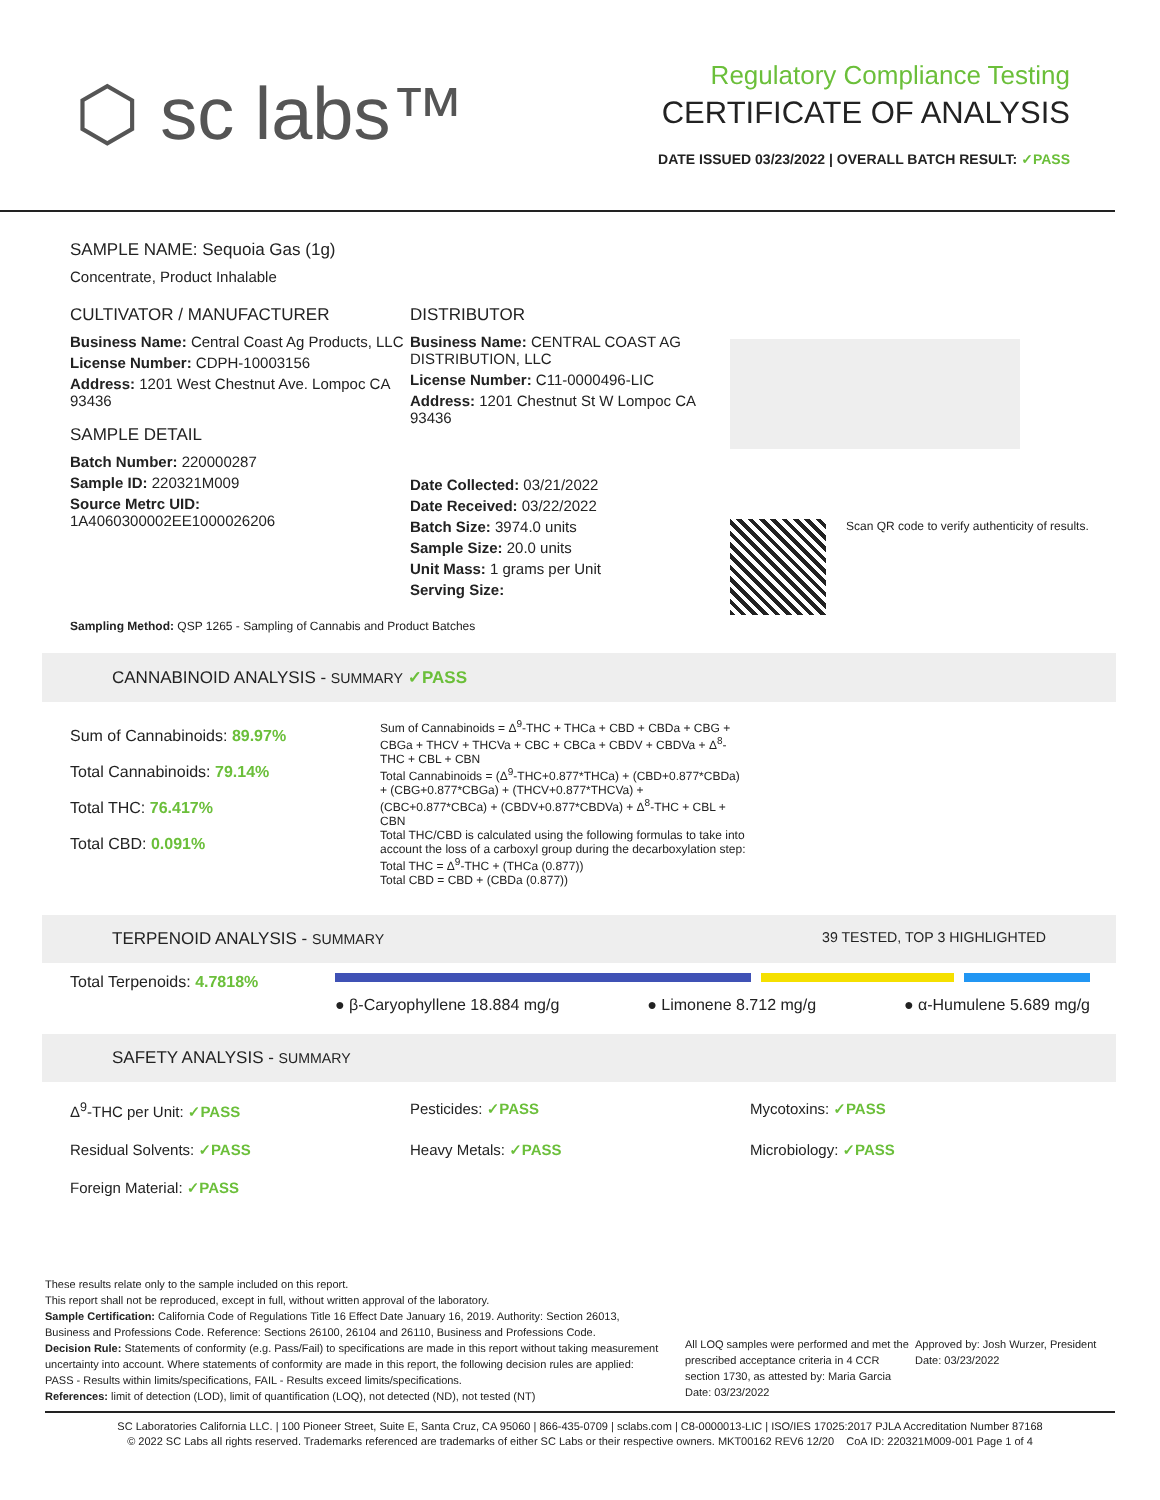⬡ sc labs™
Regulatory Compliance Testing
CERTIFICATE OF ANALYSIS
DATE ISSUED 03/23/2022 | OVERALL BATCH RESULT: ✓PASS
SAMPLE NAME: Sequoia Gas (1g)
Concentrate, Product Inhalable
CULTIVATOR / MANUFACTURER
Business Name: Central Coast Ag Products, LLC
License Number: CDPH-10003156
Address: 1201 West Chestnut Ave. Lompoc CA 93436
SAMPLE DETAIL
Batch Number: 220000287
Sample ID: 220321M009
Source Metrc UID:
1A4060300002EE1000026206
DISTRIBUTOR
Business Name: CENTRAL COAST AG DISTRIBUTION, LLC
License Number: C11-0000496-LIC
Address: 1201 Chestnut St W Lompoc CA 93436
Date Collected: 03/21/2022
Date Received: 03/22/2022
Batch Size: 3974.0 units
Sample Size: 20.0 units
Unit Mass: 1 grams per Unit
Serving Size:
Scan QR code to verify authenticity of results.
Sampling Method: QSP 1265 - Sampling of Cannabis and Product Batches
CANNABINOID ANALYSIS - SUMMARY ✓PASS
Sum of Cannabinoids: 89.97%
Total Cannabinoids: 79.14%
Total THC: 76.417%
Total CBD: 0.091%
Sum of Cannabinoids = Δ<sup>9</sup>-THC + THCa + CBD + CBDa + CBG + CBGa + THCV + THCVa + CBC + CBCa + CBDV + CBDVa + Δ<sup>8</sup>-THC + CBL + CBN
Total Cannabinoids = (Δ<sup>9</sup>-THC+0.877*THCa) + (CBD+0.877*CBDa) + (CBG+0.877*CBGa) + (THCV+0.877*THCVa) + (CBC+0.877*CBCa) + (CBDV+0.877*CBDVa) + Δ<sup>8</sup>-THC + CBL + CBN
Total THC/CBD is calculated using the following formulas to take into account the loss of a carboxyl group during the decarboxylation step:
Total THC = Δ<sup>9</sup>-THC + (THCa (0.877))
Total CBD = CBD + (CBDa (0.877))
TERPENOID ANALYSIS - SUMMARY 39 TESTED, TOP 3 HIGHLIGHTED
Total Terpenoids: 4.7818%
● β-Caryophyllene 18.884 mg/g ● Limonene 8.712 mg/g ● α-Humulene 5.689 mg/g
SAFETY ANALYSIS - SUMMARY
Δ<sup>9</sup>-THC per Unit: ✓PASS Pesticides: ✓PASS Mycotoxins: ✓PASS
Residual Solvents: ✓PASS Heavy Metals: ✓PASS Microbiology: ✓PASS
Foreign Material: ✓PASS
These results relate only to the sample included on this report.
This report shall not be reproduced, except in full, without written approval of the laboratory.
Sample Certification: California Code of Regulations Title 16 Effect Date January 16, 2019. Authority: Section 26013, Business and Professions Code. Reference: Sections 26100, 26104 and 26110, Business and Professions Code.
Decision Rule: Statements of conformity (e.g. Pass/Fail) to specifications are made in this report without taking measurement uncertainty into account. Where statements of conformity are made in this report, the following decision rules are applied: PASS - Results within limits/specifications, FAIL - Results exceed limits/specifications.
References: limit of detection (LOD), limit of quantification (LOQ), not detected (ND), not tested (NT)
All LOQ samples were performed and met the prescribed acceptance criteria in 4 CCR section 1730, as attested by: Maria Garcia
Date: 03/23/2022
Approved by: Josh Wurzer, President
Date: 03/23/2022
SC Laboratories California LLC. | 100 Pioneer Street, Suite E, Santa Cruz, CA 95060 | 866-435-0709 | sclabs.com | C8-0000013-LIC | ISO/IES 17025:2017 PJLA Accreditation Number 87168
© 2022 SC Labs all rights reserved. Trademarks referenced are trademarks of either SC Labs or their respective owners. MKT00162 REV6 12/20 CoA ID: 220321M009-001 Page 1 of 4